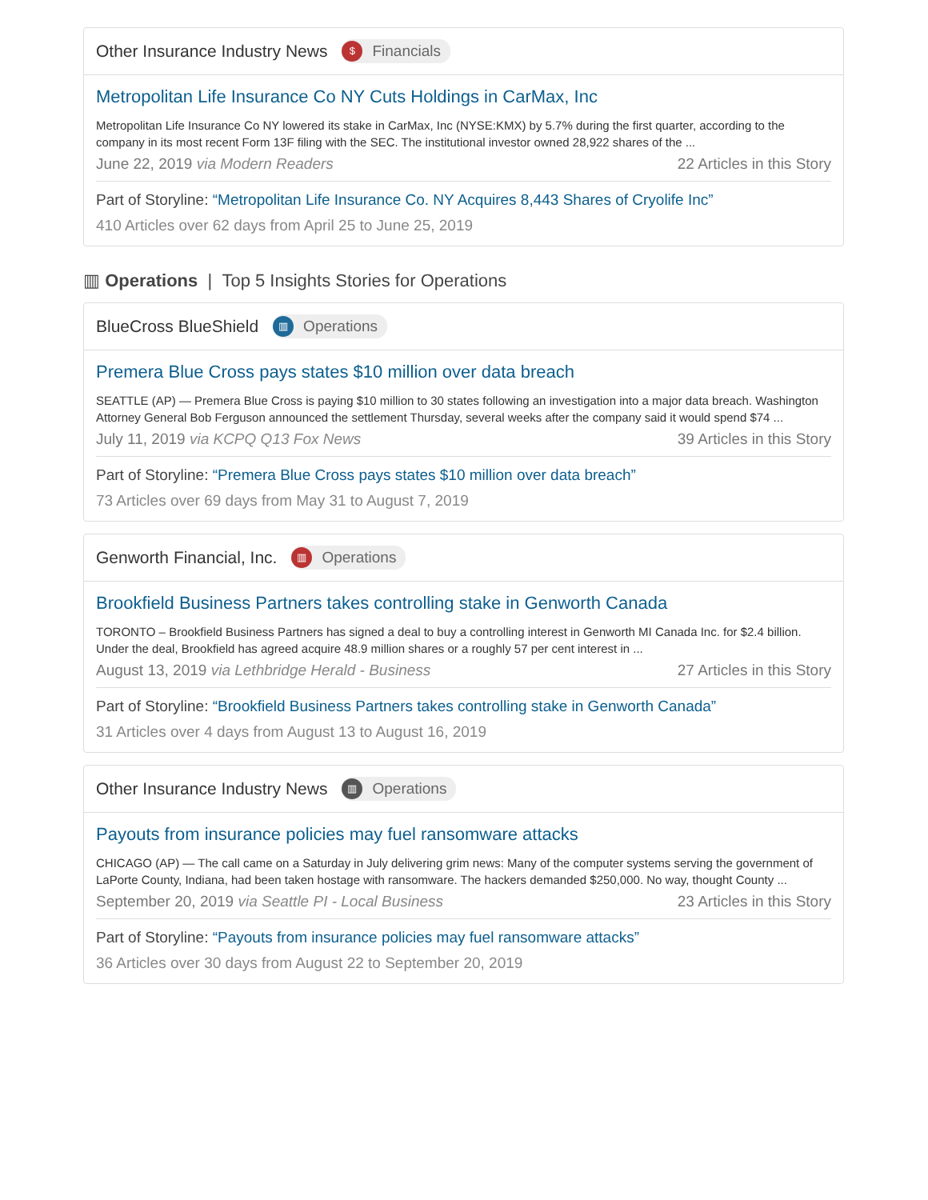Other Insurance Industry News $ Financials
Metropolitan Life Insurance Co NY Cuts Holdings in CarMax, Inc
Metropolitan Life Insurance Co NY lowered its stake in CarMax, Inc (NYSE:KMX) by 5.7% during the first quarter, according to the company in its most recent Form 13F filing with the SEC. The institutional investor owned 28,922 shares of the ...
June 22, 2019 via Modern Readers 22 Articles in this Story
Part of Storyline: “Metropolitan Life Insurance Co. NY Acquires 8,443 Shares of Cryolife Inc”
410 Articles over 62 days from April 25 to June 25, 2019
▥ Operations | Top 5 Insights Stories for Operations
BlueCross BlueShield ▥ Operations
Premera Blue Cross pays states $10 million over data breach
SEATTLE (AP) — Premera Blue Cross is paying $10 million to 30 states following an investigation into a major data breach. Washington Attorney General Bob Ferguson announced the settlement Thursday, several weeks after the company said it would spend $74 ...
July 11, 2019 via KCPQ Q13 Fox News 39 Articles in this Story
Part of Storyline: “Premera Blue Cross pays states $10 million over data breach”
73 Articles over 69 days from May 31 to August 7, 2019
Genworth Financial, Inc. ▥ Operations
Brookfield Business Partners takes controlling stake in Genworth Canada
TORONTO – Brookfield Business Partners has signed a deal to buy a controlling interest in Genworth MI Canada Inc. for $2.4 billion. Under the deal, Brookfield has agreed acquire 48.9 million shares or a roughly 57 per cent interest in ...
August 13, 2019 via Lethbridge Herald - Business 27 Articles in this Story
Part of Storyline: “Brookfield Business Partners takes controlling stake in Genworth Canada”
31 Articles over 4 days from August 13 to August 16, 2019
Other Insurance Industry News ▥ Operations
Payouts from insurance policies may fuel ransomware attacks
CHICAGO (AP) — The call came on a Saturday in July delivering grim news: Many of the computer systems serving the government of LaPorte County, Indiana, had been taken hostage with ransomware. The hackers demanded $250,000. No way, thought County ...
September 20, 2019 via Seattle PI - Local Business 23 Articles in this Story
Part of Storyline: “Payouts from insurance policies may fuel ransomware attacks”
36 Articles over 30 days from August 22 to September 20, 2019